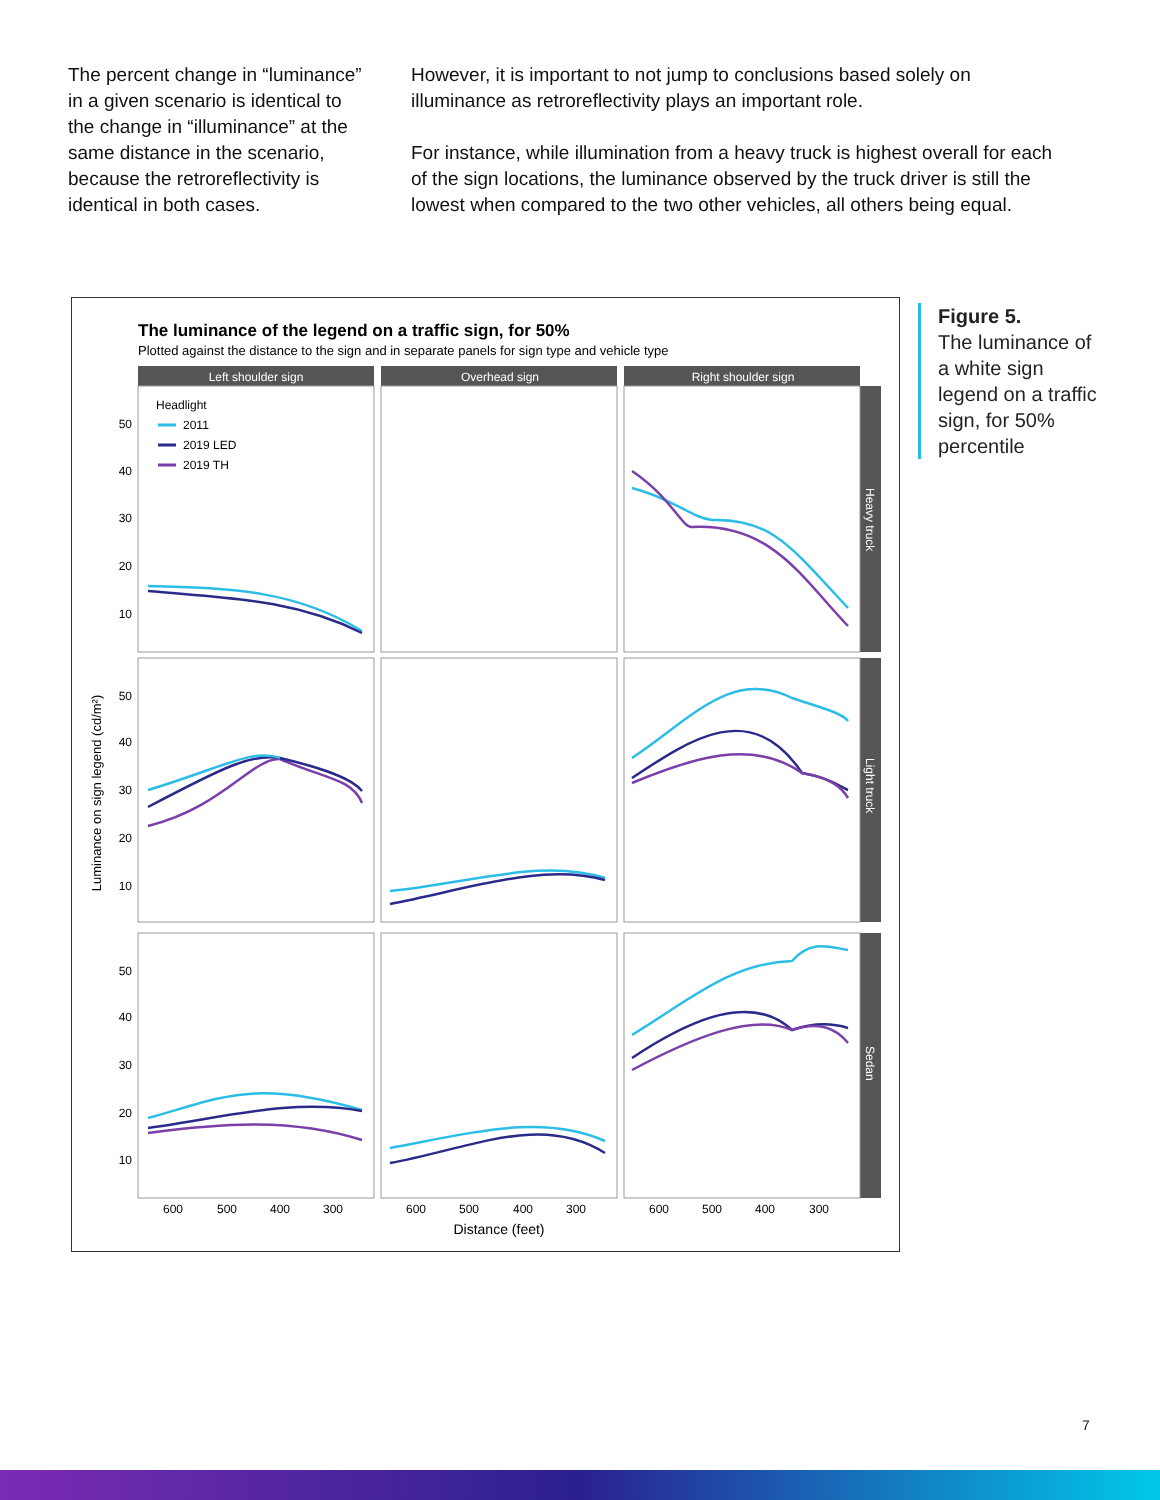The percent change in “luminance” in a given scenario is identical to the change in “illuminance” at the same distance in the scenario, because the retroreflectivity is identical in both cases.
However, it is important to not jump to conclusions based solely on illuminance as retroreflectivity plays an important role.
For instance, while illumination from a heavy truck is highest overall for each of the sign locations, the luminance observed by the truck driver is still the lowest when compared to the two other vehicles, all others being equal.
The luminance of the legend on a traffic sign, for 50%
Plotted against the distance to the sign and in separate panels for sign type and vehicle type
Left shoulder sign
Overhead sign
Right shoulder sign
Headlight
2011
2019 LED
2019 TH
50
40
30
20
10
50
40
30
20
10
50
40
30
20
10
600
500
400
300
600
500
400
300
600
500
400
300
Distance (feet)
Luminance on sign legend (cd/m²)
Heavy truck
Light truck
Sedan
Figure 5.
The luminance of a white sign legend on a traffic sign, for 50% percentile
7